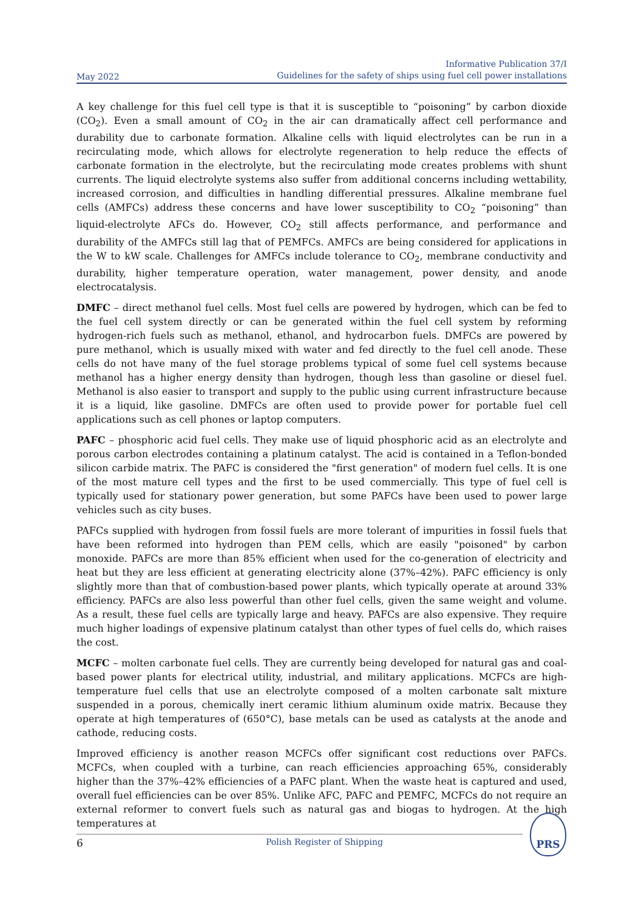May 2022
Informative Publication 37/I
Guidelines for the safety of ships using fuel cell power installations
A key challenge for this fuel cell type is that it is susceptible to “poisoning” by carbon dioxide (CO<sub>2</sub>). Even a small amount of CO<sub>2</sub> in the air can dramatically affect cell performance and durability due to carbonate formation. Alkaline cells with liquid electrolytes can be run in a recirculating mode, which allows for electrolyte regeneration to help reduce the effects of carbonate formation in the electrolyte, but the recirculating mode creates problems with shunt currents. The liquid electrolyte systems also suffer from additional concerns including wettability, increased corrosion, and difficulties in handling differential pressures. Alkaline membrane fuel cells (AMFCs) address these concerns and have lower susceptibility to CO<sub>2</sub> “poisoning” than liquid-electrolyte AFCs do. However, CO<sub>2</sub> still affects performance, and performance and durability of the AMFCs still lag that of PEMFCs. AMFCs are being considered for applications in the W to kW scale. Challenges for AMFCs include tolerance to CO<sub>2</sub>, membrane conductivity and durability, higher temperature operation, water management, power density, and anode electrocatalysis.
DMFC – direct methanol fuel cells. Most fuel cells are powered by hydrogen, which can be fed to the fuel cell system directly or can be generated within the fuel cell system by reforming hydrogen-rich fuels such as methanol, ethanol, and hydrocarbon fuels. DMFCs are powered by pure methanol, which is usually mixed with water and fed directly to the fuel cell anode. These cells do not have many of the fuel storage problems typical of some fuel cell systems because methanol has a higher energy density than hydrogen, though less than gasoline or diesel fuel. Methanol is also easier to transport and supply to the public using current infrastructure because it is a liquid, like gasoline. DMFCs are often used to provide power for portable fuel cell applications such as cell phones or laptop computers.
PAFC – phosphoric acid fuel cells. They make use of liquid phosphoric acid as an electrolyte and porous carbon electrodes containing a platinum catalyst. The acid is contained in a Teflon-bonded silicon carbide matrix. The PAFC is considered the "first generation" of modern fuel cells. It is one of the most mature cell types and the first to be used commercially. This type of fuel cell is typically used for stationary power generation, but some PAFCs have been used to power large vehicles such as city buses.
PAFCs supplied with hydrogen from fossil fuels are more tolerant of impurities in fossil fuels that have been reformed into hydrogen than PEM cells, which are easily "poisoned" by carbon monoxide. PAFCs are more than 85% efficient when used for the co-generation of electricity and heat but they are less efficient at generating electricity alone (37%–42%). PAFC efficiency is only slightly more than that of combustion-based power plants, which typically operate at around 33% efficiency. PAFCs are also less powerful than other fuel cells, given the same weight and volume. As a result, these fuel cells are typically large and heavy. PAFCs are also expensive. They require much higher loadings of expensive platinum catalyst than other types of fuel cells do, which raises the cost.
MCFC – molten carbonate fuel cells. They are currently being developed for natural gas and coal-based power plants for electrical utility, industrial, and military applications. MCFCs are high-temperature fuel cells that use an electrolyte composed of a molten carbonate salt mixture suspended in a porous, chemically inert ceramic lithium aluminum oxide matrix. Because they operate at high temperatures of (650°C), base metals can be used as catalysts at the anode and cathode, reducing costs.
Improved efficiency is another reason MCFCs offer significant cost reductions over PAFCs. MCFCs, when coupled with a turbine, can reach efficiencies approaching 65%, considerably higher than the 37%–42% efficiencies of a PAFC plant. When the waste heat is captured and used, overall fuel efficiencies can be over 85%. Unlike AFC, PAFC and PEMFC, MCFCs do not require an external reformer to convert fuels such as natural gas and biogas to hydrogen. At the high temperatures at
6
Polish Register of Shipping
PRS